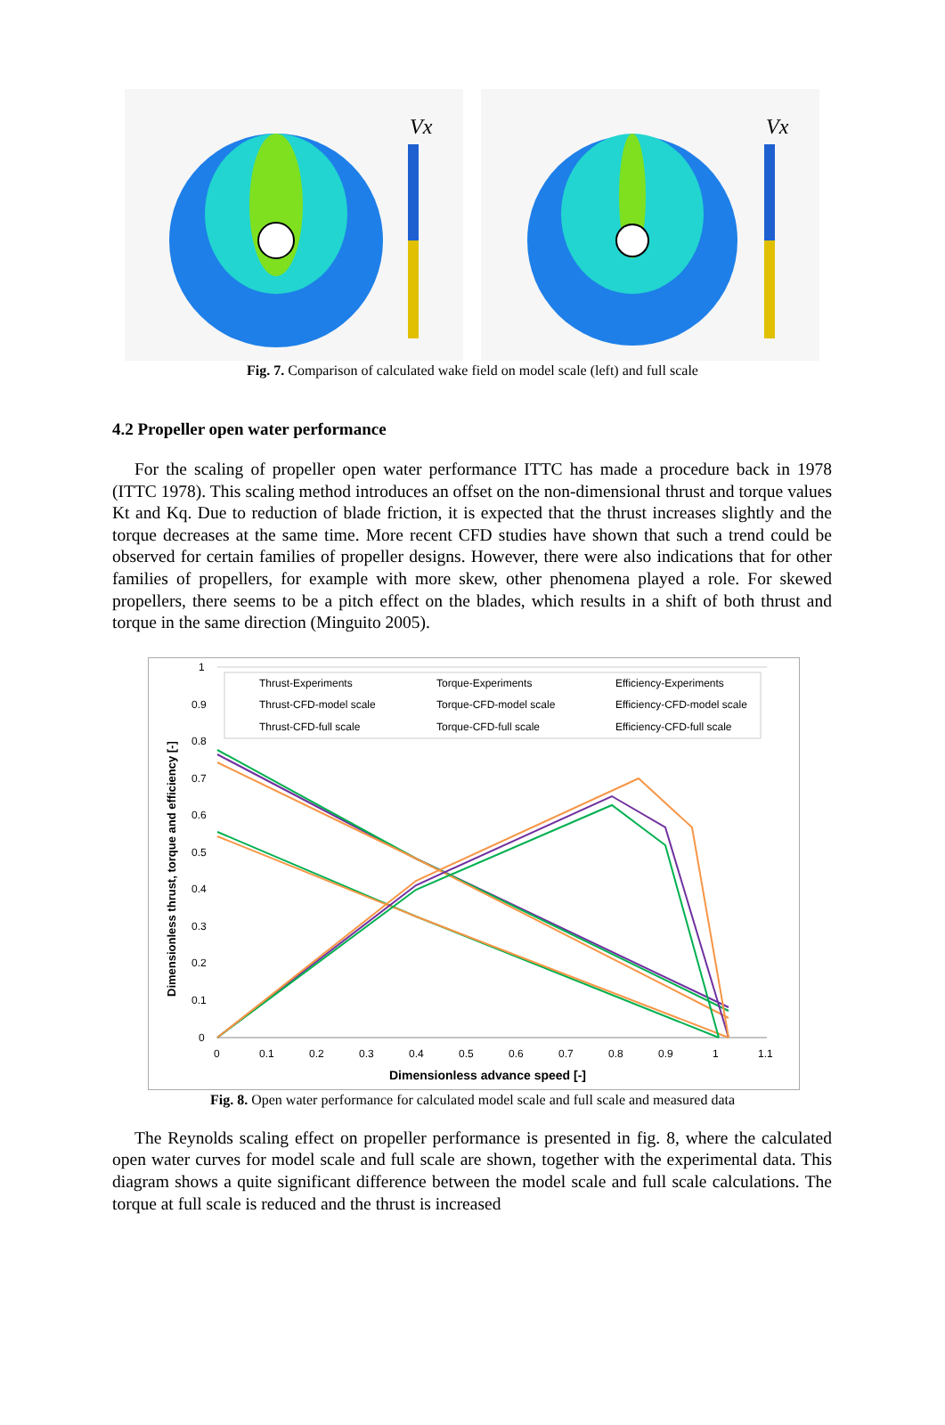Vx
Vx
Fig. 7. Comparison of calculated wake field on model scale (left) and full scale
4.2 Propeller open water performance
For the scaling of propeller open water performance ITTC has made a procedure back in 1978 (ITTC 1978). This scaling method introduces an offset on the non-dimensional thrust and torque values Kt and Kq. Due to reduction of blade friction, it is expected that the thrust increases slightly and the torque decreases at the same time. More recent CFD studies have shown that such a trend could be observed for certain families of propeller designs. However, there were also indications that for other families of propellers, for example with more skew, other phenomena played a role. For skewed propellers, there seems to be a pitch effect on the blades, which results in a shift of both thrust and torque in the same direction (Minguito 2005).
Dimensionless thrust, torque and efficiency [-]
1
0.9
0.8
0.7
0.6
0.5
0.4
0.3
0.2
0.1
0
0
0.1
0.2
0.3
0.4
0.5
0.6
0.7
0.8
0.9
1
1.1
Dimensionless advance speed [-]
Thrust-Experiments
Torque-Experiments
Efficiency-Experiments
Thrust-CFD-model scale
Torque-CFD-model scale
Efficiency-CFD-model scale
Thrust-CFD-full scale
Torque-CFD-full scale
Efficiency-CFD-full scale
Fig. 8. Open water performance for calculated model scale and full scale and measured data
The Reynolds scaling effect on propeller performance is presented in fig. 8, where the calculated open water curves for model scale and full scale are shown, together with the experimental data. This diagram shows a quite significant difference between the model scale and full scale calculations. The torque at full scale is reduced and the thrust is increased